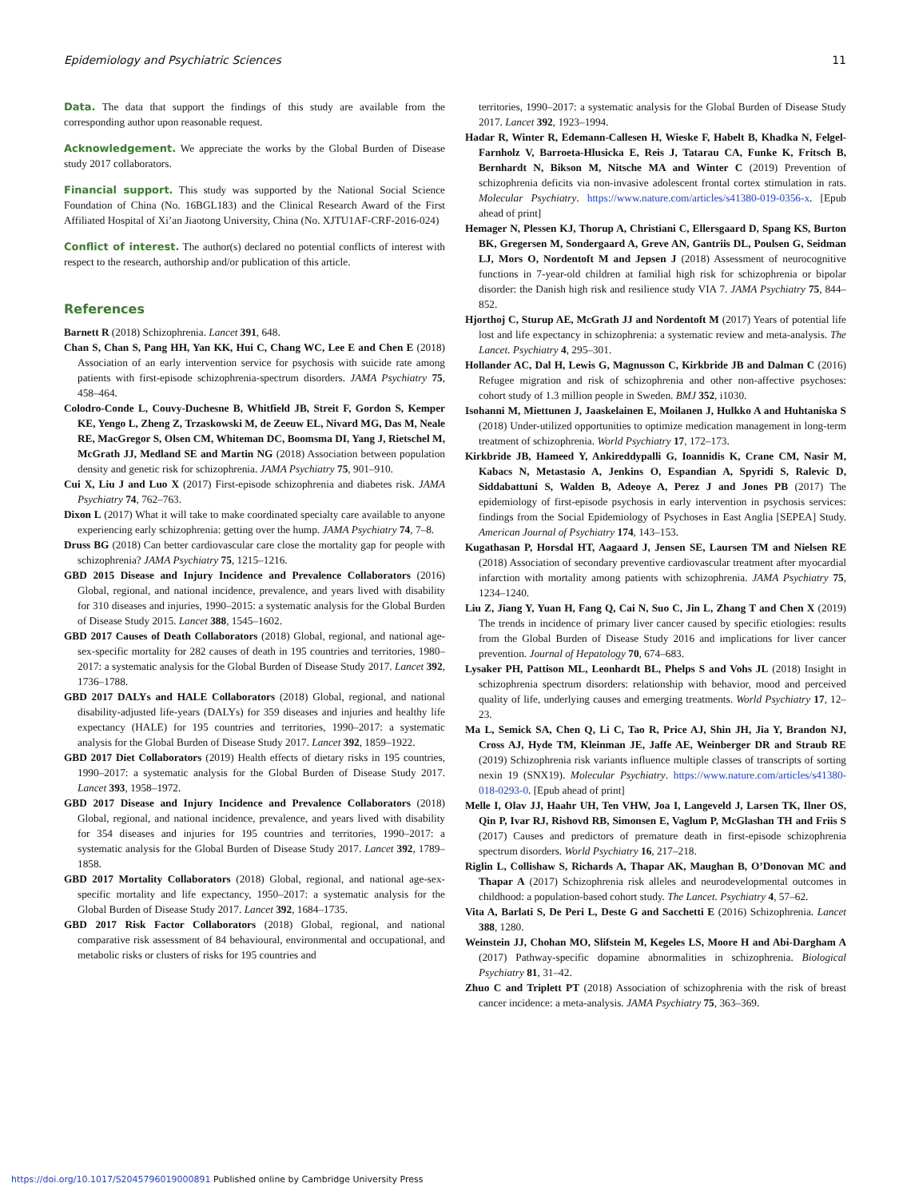Epidemiology and Psychiatric Sciences 11
Data. The data that support the findings of this study are available from the corresponding author upon reasonable request.
Acknowledgement. We appreciate the works by the Global Burden of Disease study 2017 collaborators.
Financial support. This study was supported by the National Social Science Foundation of China (No. 16BGL183) and the Clinical Research Award of the First Affiliated Hospital of Xi’an Jiaotong University, China (No. XJTU1AF-CRF-2016-024)
Conflict of interest. The author(s) declared no potential conflicts of interest with respect to the research, authorship and/or publication of this article.
References
Barnett R (2018) Schizophrenia. Lancet 391, 648.
Chan S, Chan S, Pang HH, Yan KK, Hui C, Chang WC, Lee E and Chen E (2018) Association of an early intervention service for psychosis with suicide rate among patients with first-episode schizophrenia-spectrum disorders. JAMA Psychiatry 75, 458–464.
Colodro-Conde L, Couvy-Duchesne B, Whitfield JB, Streit F, Gordon S, Kemper KE, Yengo L, Zheng Z, Trzaskowski M, de Zeeuw EL, Nivard MG, Das M, Neale RE, MacGregor S, Olsen CM, Whiteman DC, Boomsma DI, Yang J, Rietschel M, McGrath JJ, Medland SE and Martin NG (2018) Association between population density and genetic risk for schizophrenia. JAMA Psychiatry 75, 901–910.
Cui X, Liu J and Luo X (2017) First-episode schizophrenia and diabetes risk. JAMA Psychiatry 74, 762–763.
Dixon L (2017) What it will take to make coordinated specialty care available to anyone experiencing early schizophrenia: getting over the hump. JAMA Psychiatry 74, 7–8.
Druss BG (2018) Can better cardiovascular care close the mortality gap for people with schizophrenia? JAMA Psychiatry 75, 1215–1216.
GBD 2015 Disease and Injury Incidence and Prevalence Collaborators (2016) Global, regional, and national incidence, prevalence, and years lived with disability for 310 diseases and injuries, 1990–2015: a systematic analysis for the Global Burden of Disease Study 2015. Lancet 388, 1545–1602.
GBD 2017 Causes of Death Collaborators (2018) Global, regional, and national age-sex-specific mortality for 282 causes of death in 195 countries and territories, 1980–2017: a systematic analysis for the Global Burden of Disease Study 2017. Lancet 392, 1736–1788.
GBD 2017 DALYs and HALE Collaborators (2018) Global, regional, and national disability-adjusted life-years (DALYs) for 359 diseases and injuries and healthy life expectancy (HALE) for 195 countries and territories, 1990–2017: a systematic analysis for the Global Burden of Disease Study 2017. Lancet 392, 1859–1922.
GBD 2017 Diet Collaborators (2019) Health effects of dietary risks in 195 countries, 1990–2017: a systematic analysis for the Global Burden of Disease Study 2017. Lancet 393, 1958–1972.
GBD 2017 Disease and Injury Incidence and Prevalence Collaborators (2018) Global, regional, and national incidence, prevalence, and years lived with disability for 354 diseases and injuries for 195 countries and territories, 1990–2017: a systematic analysis for the Global Burden of Disease Study 2017. Lancet 392, 1789–1858.
GBD 2017 Mortality Collaborators (2018) Global, regional, and national age-sex-specific mortality and life expectancy, 1950–2017: a systematic analysis for the Global Burden of Disease Study 2017. Lancet 392, 1684–1735.
GBD 2017 Risk Factor Collaborators (2018) Global, regional, and national comparative risk assessment of 84 behavioural, environmental and occupational, and metabolic risks or clusters of risks for 195 countries and
territories, 1990–2017: a systematic analysis for the Global Burden of Disease Study 2017. Lancet 392, 1923–1994.
Hadar R, Winter R, Edemann-Callesen H, Wieske F, Habelt B, Khadka N, Felgel-Farnholz V, Barroeta-Hlusicka E, Reis J, Tatarau CA, Funke K, Fritsch B, Bernhardt N, Bikson M, Nitsche MA and Winter C (2019) Prevention of schizophrenia deficits via non-invasive adolescent frontal cortex stimulation in rats. Molecular Psychiatry. https://www.nature.com/articles/s41380-019-0356-x. [Epub ahead of print]
Hemager N, Plessen KJ, Thorup A, Christiani C, Ellersgaard D, Spang KS, Burton BK, Gregersen M, Sondergaard A, Greve AN, Gantriis DL, Poulsen G, Seidman LJ, Mors O, Nordentoft M and Jepsen J (2018) Assessment of neurocognitive functions in 7-year-old children at familial high risk for schizophrenia or bipolar disorder: the Danish high risk and resilience study VIA 7. JAMA Psychiatry 75, 844–852.
Hjorthoj C, Sturup AE, McGrath JJ and Nordentoft M (2017) Years of potential life lost and life expectancy in schizophrenia: a systematic review and meta-analysis. The Lancet. Psychiatry 4, 295–301.
Hollander AC, Dal H, Lewis G, Magnusson C, Kirkbride JB and Dalman C (2016) Refugee migration and risk of schizophrenia and other non-affective psychoses: cohort study of 1.3 million people in Sweden. BMJ 352, i1030.
Isohanni M, Miettunen J, Jaaskelainen E, Moilanen J, Hulkko A and Huhtaniska S (2018) Under-utilized opportunities to optimize medication management in long-term treatment of schizophrenia. World Psychiatry 17, 172–173.
Kirkbride JB, Hameed Y, Ankireddypalli G, Ioannidis K, Crane CM, Nasir M, Kabacs N, Metastasio A, Jenkins O, Espandian A, Spyridi S, Ralevic D, Siddabattuni S, Walden B, Adeoye A, Perez J and Jones PB (2017) The epidemiology of first-episode psychosis in early intervention in psychosis services: findings from the Social Epidemiology of Psychoses in East Anglia [SEPEA] Study. American Journal of Psychiatry 174, 143–153.
Kugathasan P, Horsdal HT, Aagaard J, Jensen SE, Laursen TM and Nielsen RE (2018) Association of secondary preventive cardiovascular treatment after myocardial infarction with mortality among patients with schizophrenia. JAMA Psychiatry 75, 1234–1240.
Liu Z, Jiang Y, Yuan H, Fang Q, Cai N, Suo C, Jin L, Zhang T and Chen X (2019) The trends in incidence of primary liver cancer caused by specific etiologies: results from the Global Burden of Disease Study 2016 and implications for liver cancer prevention. Journal of Hepatology 70, 674–683.
Lysaker PH, Pattison ML, Leonhardt BL, Phelps S and Vohs JL (2018) Insight in schizophrenia spectrum disorders: relationship with behavior, mood and perceived quality of life, underlying causes and emerging treatments. World Psychiatry 17, 12–23.
Ma L, Semick SA, Chen Q, Li C, Tao R, Price AJ, Shin JH, Jia Y, Brandon NJ, Cross AJ, Hyde TM, Kleinman JE, Jaffe AE, Weinberger DR and Straub RE (2019) Schizophrenia risk variants influence multiple classes of transcripts of sorting nexin 19 (SNX19). Molecular Psychiatry. https://www.nature.com/articles/s41380-018-0293-0. [Epub ahead of print]
Melle I, Olav JJ, Haahr UH, Ten VHW, Joa I, Langeveld J, Larsen TK, Ilner OS, Qin P, Ivar RJ, Rishovd RB, Simonsen E, Vaglum P, McGlashan TH and Friis S (2017) Causes and predictors of premature death in first-episode schizophrenia spectrum disorders. World Psychiatry 16, 217–218.
Riglin L, Collishaw S, Richards A, Thapar AK, Maughan B, O’Donovan MC and Thapar A (2017) Schizophrenia risk alleles and neurodevelopmental outcomes in childhood: a population-based cohort study. The Lancet. Psychiatry 4, 57–62.
Vita A, Barlati S, De Peri L, Deste G and Sacchetti E (2016) Schizophrenia. Lancet 388, 1280.
Weinstein JJ, Chohan MO, Slifstein M, Kegeles LS, Moore H and Abi-Dargham A (2017) Pathway-specific dopamine abnormalities in schizophrenia. Biological Psychiatry 81, 31–42.
Zhuo C and Triplett PT (2018) Association of schizophrenia with the risk of breast cancer incidence: a meta-analysis. JAMA Psychiatry 75, 363–369.
https://doi.org/10.1017/S2045796019000891 Published online by Cambridge University Press